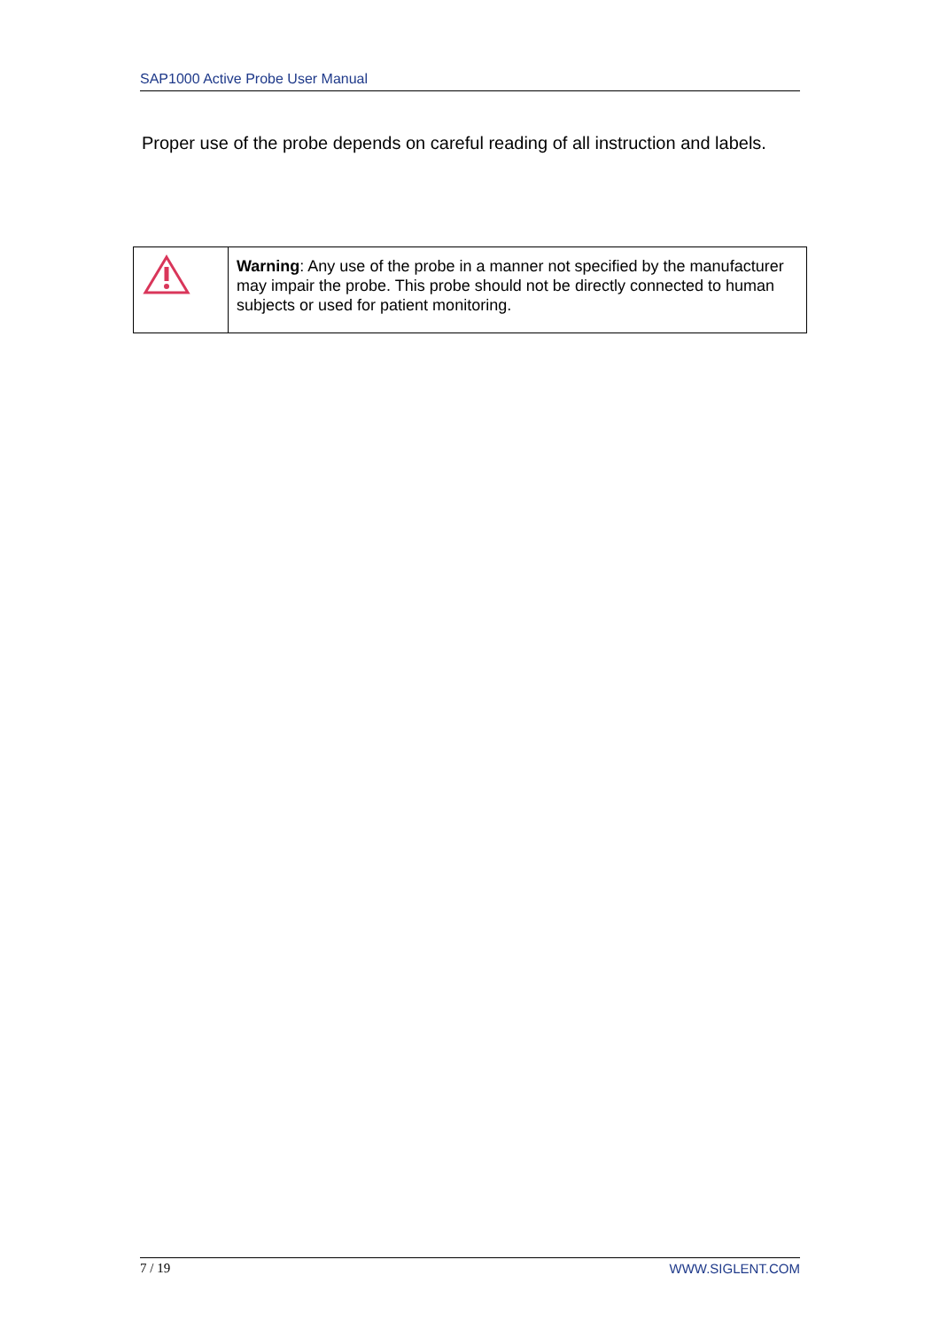SAP1000 Active Probe User Manual
Proper use of the probe depends on careful reading of all instruction and labels.
| | Warning : Any use of the probe in a manner not specified by the manufacturer may impair the probe. This probe should not be directly connected to human subjects or used for patient monitoring. |
7 / 19 WWW.SIGLENT.COM